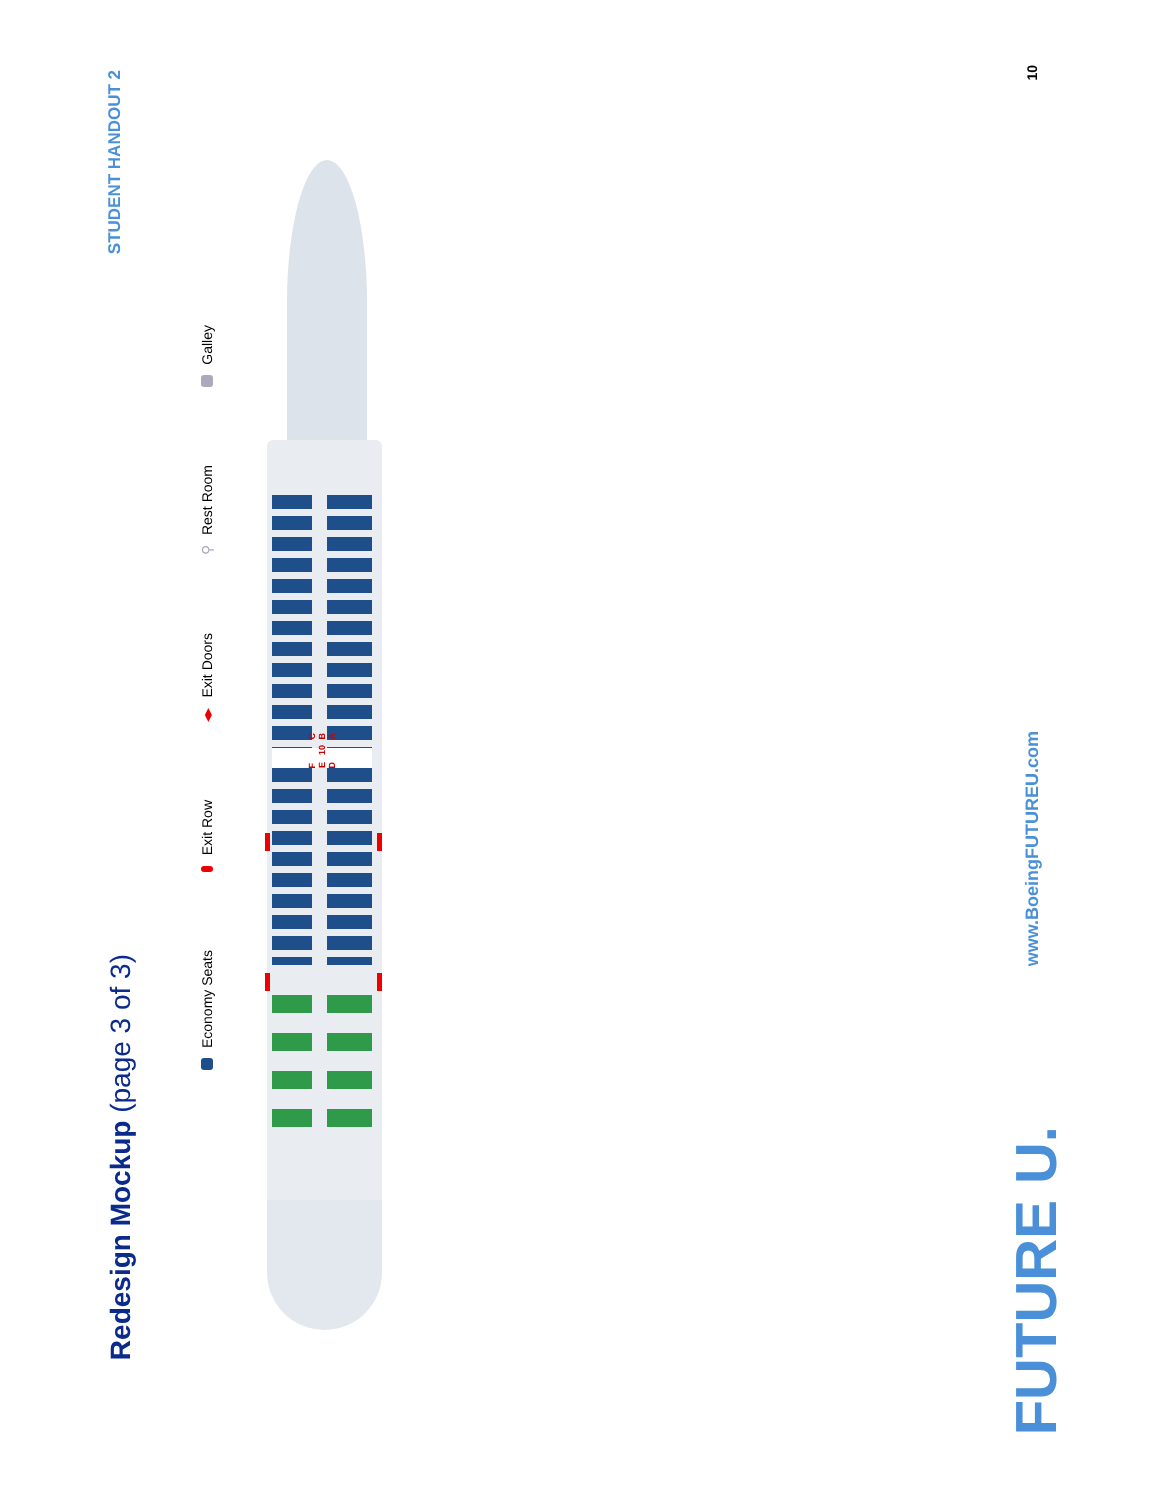Redesign Mockup (page 3 of 3)
STUDENT HANDOUT 2
Economy Seats
Exit Row
◂▸ Exit Doors
⚲ Rest Room
Galley
F E D 10 C B A
FUTURE U.
www.BoeingFUTUREU.com 10